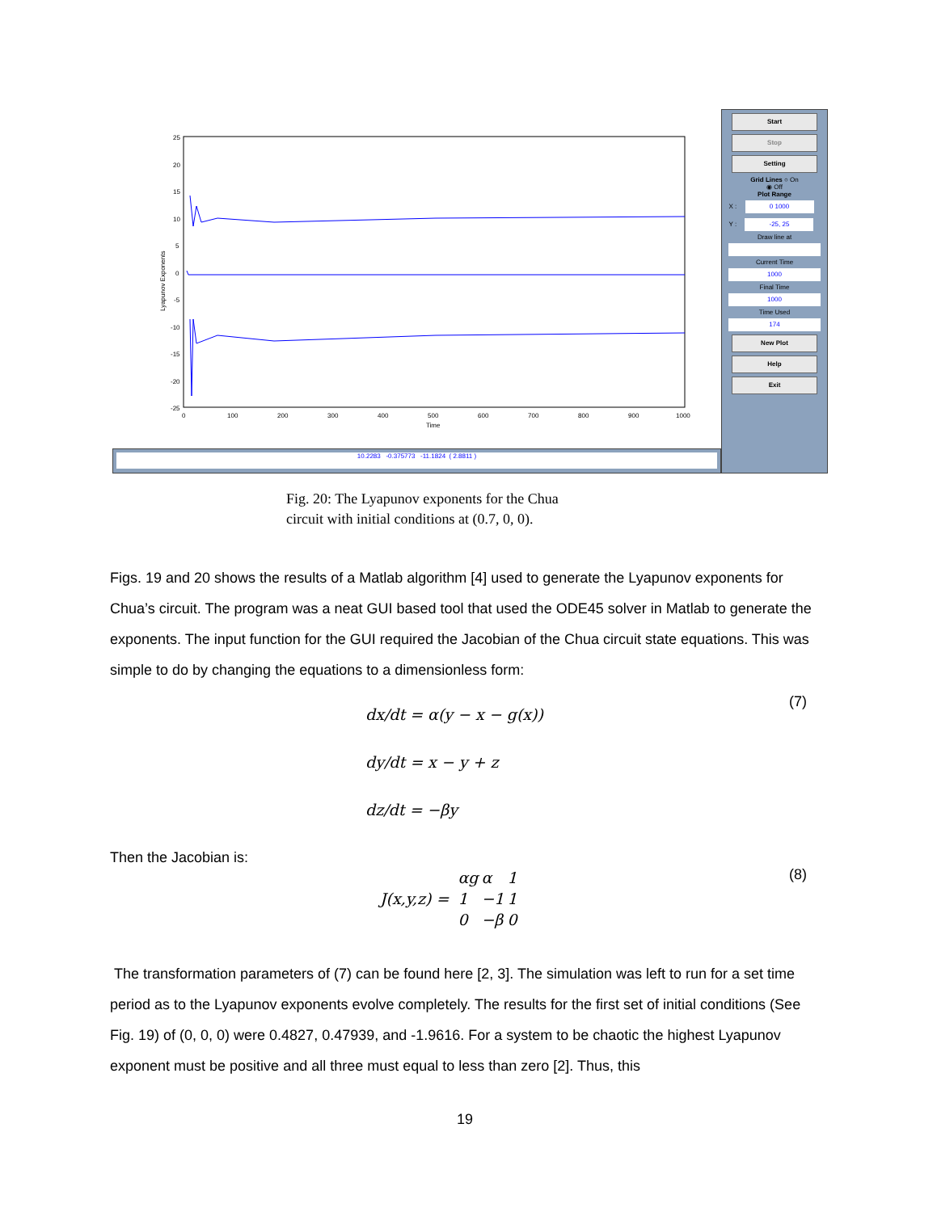25
20
15
10
5
0
-5
-10
-15
-20
-25
0
100
200
300
400
500
600
700
800
900
1000
Time
Lyapunov Exponents
10.2283 -0.375773 -11.1824 ( 2.8811 )
Start
Stop
Setting
Grid Lines ○ On
◉ Off
Plot Range
X : 0 1000
Y : -25, 25
Draw line at
Current Time
1000
Final Time
1000
Time Used
174
New Plot
Help
Exit
Fig. 20: The Lyapunov exponents for the Chua
circuit with initial conditions at (0.7, 0, 0).
Figs. 19 and 20 shows the results of a Matlab algorithm [4] used to generate the Lyapunov exponents for Chua’s circuit. The program was a neat GUI based tool that used the ODE45 solver in Matlab to generate the exponents. The input function for the GUI required the Jacobian of the Chua circuit state equations. This was simple to do by changing the equations to a dimensionless form:
dx/dt = α(y − x − g(x))
dy/dt = x − y + z
dz/dt = −βy
(7)
Then the Jacobian is:
J(x,y,z) =
| αg | α | 1 |
| 1 | −1 | 1 |
| 0 | −β | 0 |
(8)
The transformation parameters of (7) can be found here [2, 3]. The simulation was left to run for a set time period as to the Lyapunov exponents evolve completely. The results for the first set of initial conditions (See Fig. 19) of (0, 0, 0) were 0.4827, 0.47939, and -1.9616. For a system to be chaotic the highest Lyapunov exponent must be positive and all three must equal to less than zero [2]. Thus, this
19